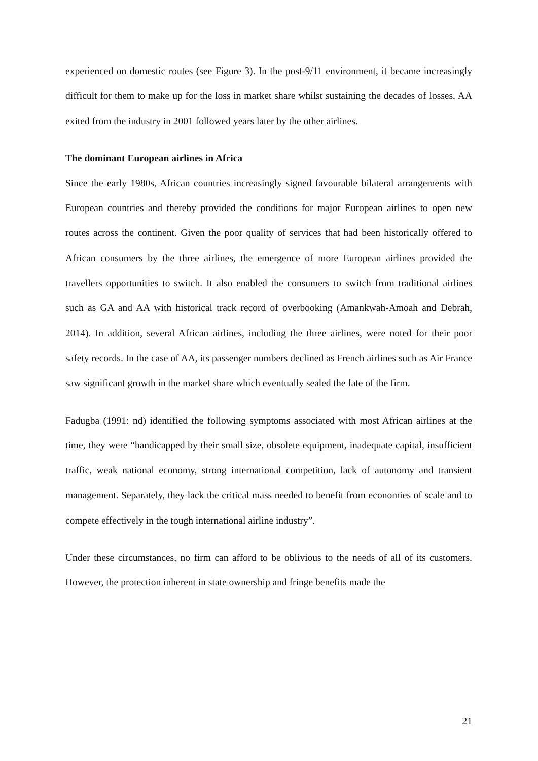experienced on domestic routes (see Figure 3). In the post-9/11 environment, it became increasingly difficult for them to make up for the loss in market share whilst sustaining the decades of losses. AA exited from the industry in 2001 followed years later by the other airlines.
The dominant European airlines in Africa
Since the early 1980s, African countries increasingly signed favourable bilateral arrangements with European countries and thereby provided the conditions for major European airlines to open new routes across the continent. Given the poor quality of services that had been historically offered to African consumers by the three airlines, the emergence of more European airlines provided the travellers opportunities to switch. It also enabled the consumers to switch from traditional airlines such as GA and AA with historical track record of overbooking (Amankwah-Amoah and Debrah, 2014). In addition, several African airlines, including the three airlines, were noted for their poor safety records. In the case of AA, its passenger numbers declined as French airlines such as Air France saw significant growth in the market share which eventually sealed the fate of the firm.
Fadugba (1991: nd) identified the following symptoms associated with most African airlines at the time, they were “handicapped by their small size, obsolete equipment, inadequate capital, insufficient traffic, weak national economy, strong international competition, lack of autonomy and transient management. Separately, they lack the critical mass needed to benefit from economies of scale and to compete effectively in the tough international airline industry”.
Under these circumstances, no firm can afford to be oblivious to the needs of all of its customers. However, the protection inherent in state ownership and fringe benefits made the
21